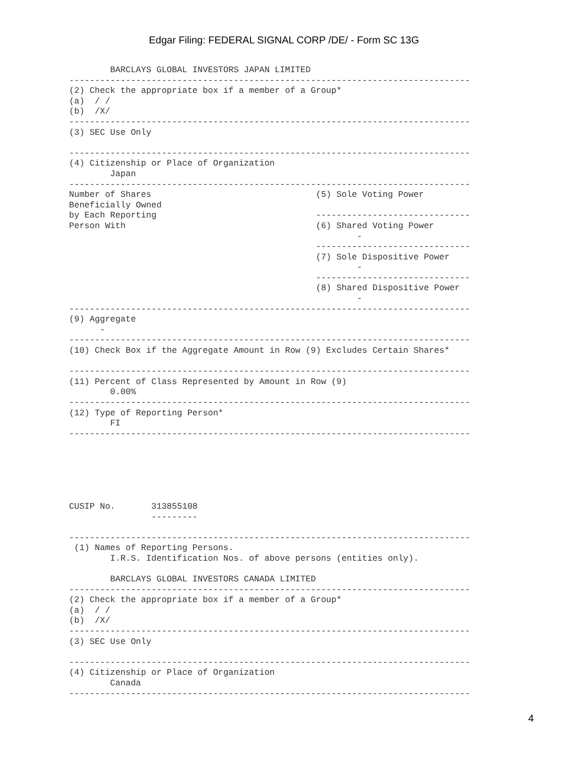Edgar Filing: FEDERAL SIGNAL CORP /DE/ - Form SC 13G
        BARCLAYS GLOBAL INVESTORS JAPAN LIMITED
------------------------------------------------------------------------------
(2) Check the appropriate box if a member of a Group*
(a)  / /
(b)  /X/
------------------------------------------------------------------------------
(3) SEC Use Only

------------------------------------------------------------------------------
(4) Citizenship or Place of Organization
        Japan
------------------------------------------------------------------------------
Number of Shares                                (5) Sole Voting Power
Beneficially Owned
by Each Reporting                               ------------------------------
Person With                                     (6) Shared Voting Power
                                                        -
                                                ------------------------------
                                                (7) Sole Dispositive Power
                                                        -
                                                ------------------------------
                                                (8) Shared Dispositive Power
                                                        -
------------------------------------------------------------------------------
(9) Aggregate
      -
------------------------------------------------------------------------------
(10) Check Box if the Aggregate Amount in Row (9) Excludes Certain Shares*

------------------------------------------------------------------------------
(11) Percent of Class Represented by Amount in Row (9)
        0.00%
------------------------------------------------------------------------------
(12) Type of Reporting Person*
        FI
------------------------------------------------------------------------------






CUSIP No.       313855108
                ---------

------------------------------------------------------------------------------
 (1) Names of Reporting Persons.
        I.R.S. Identification Nos. of above persons (entities only).

        BARCLAYS GLOBAL INVESTORS CANADA LIMITED
------------------------------------------------------------------------------
(2) Check the appropriate box if a member of a Group*
(a)  / /
(b)  /X/
------------------------------------------------------------------------------
(3) SEC Use Only

------------------------------------------------------------------------------
(4) Citizenship or Place of Organization
        Canada
------------------------------------------------------------------------------
4